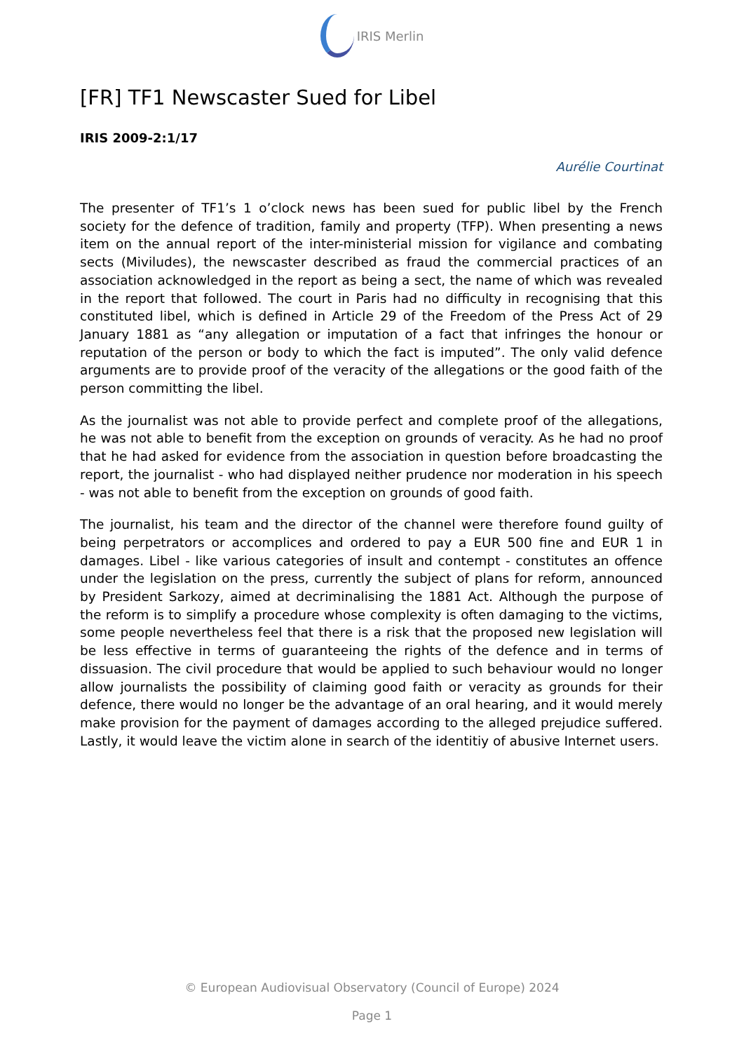IRIS Merlin
[FR] TF1 Newscaster Sued for Libel
IRIS 2009-2:1/17
Aurélie Courtinat
The presenter of TF1’s 1 o’clock news has been sued for public libel by the French society for the defence of tradition, family and property (TFP). When presenting a news item on the annual report of the inter-ministerial mission for vigilance and combating sects (Miviludes), the newscaster described as fraud the commercial practices of an association acknowledged in the report as being a sect, the name of which was revealed in the report that followed. The court in Paris had no difficulty in recognising that this constituted libel, which is defined in Article 29 of the Freedom of the Press Act of 29 January 1881 as “any allegation or imputation of a fact that infringes the honour or reputation of the person or body to which the fact is imputed”. The only valid defence arguments are to provide proof of the veracity of the allegations or the good faith of the person committing the libel.
As the journalist was not able to provide perfect and complete proof of the allegations, he was not able to benefit from the exception on grounds of veracity. As he had no proof that he had asked for evidence from the association in question before broadcasting the report, the journalist - who had displayed neither prudence nor moderation in his speech - was not able to benefit from the exception on grounds of good faith.
The journalist, his team and the director of the channel were therefore found guilty of being perpetrators or accomplices and ordered to pay a EUR 500 fine and EUR 1 in damages. Libel - like various categories of insult and contempt - constitutes an offence under the legislation on the press, currently the subject of plans for reform, announced by President Sarkozy, aimed at decriminalising the 1881 Act. Although the purpose of the reform is to simplify a procedure whose complexity is often damaging to the victims, some people nevertheless feel that there is a risk that the proposed new legislation will be less effective in terms of guaranteeing the rights of the defence and in terms of dissuasion. The civil procedure that would be applied to such behaviour would no longer allow journalists the possibility of claiming good faith or veracity as grounds for their defence, there would no longer be the advantage of an oral hearing, and it would merely make provision for the payment of damages according to the alleged prejudice suffered. Lastly, it would leave the victim alone in search of the identitiy of abusive Internet users.
© European Audiovisual Observatory (Council of Europe) 2024
Page 1